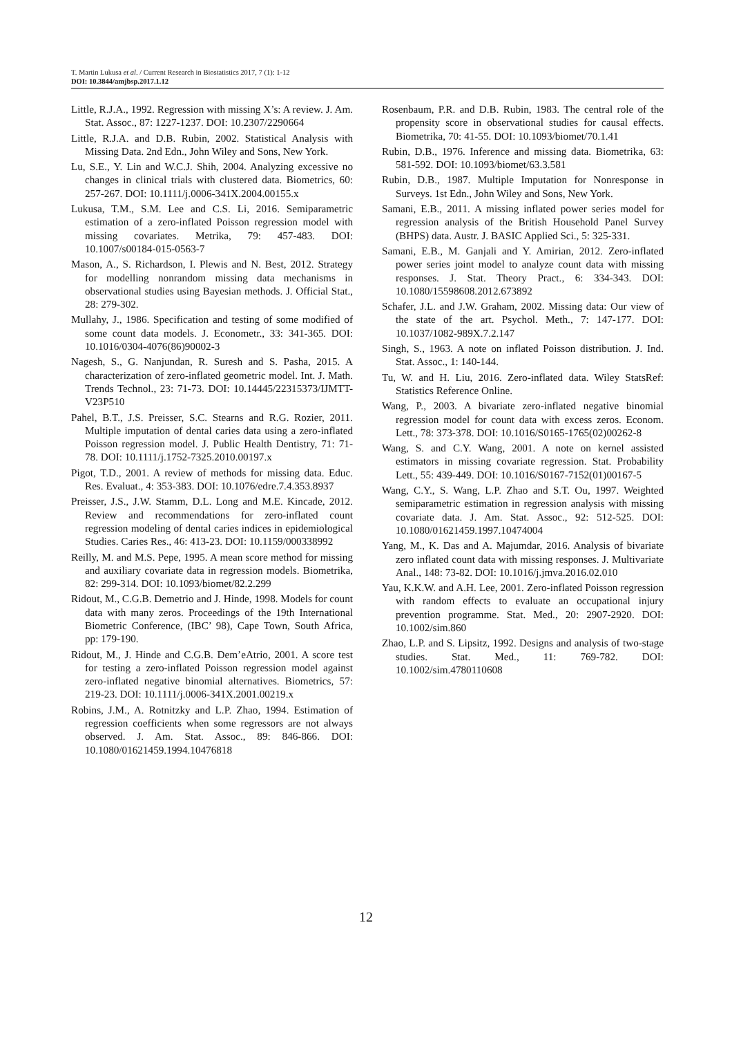T. Martin Lukusa et al. / Current Research in Biostatistics 2017, 7 (1): 1-12
DOI: 10.3844/amjbsp.2017.1.12
Little, R.J.A., 1992. Regression with missing X’s: A review. J. Am. Stat. Assoc., 87: 1227-1237. DOI: 10.2307/2290664
Little, R.J.A. and D.B. Rubin, 2002. Statistical Analysis with Missing Data. 2nd Edn., John Wiley and Sons, New York.
Lu, S.E., Y. Lin and W.C.J. Shih, 2004. Analyzing excessive no changes in clinical trials with clustered data. Biometrics, 60: 257-267. DOI: 10.1111/j.0006-341X.2004.00155.x
Lukusa, T.M., S.M. Lee and C.S. Li, 2016. Semiparametric estimation of a zero-inflated Poisson regression model with missing covariates. Metrika, 79: 457-483. DOI: 10.1007/s00184-015-0563-7
Mason, A., S. Richardson, I. Plewis and N. Best, 2012. Strategy for modelling nonrandom missing data mechanisms in observational studies using Bayesian methods. J. Official Stat., 28: 279-302.
Mullahy, J., 1986. Specification and testing of some modified of some count data models. J. Econometr., 33: 341-365. DOI: 10.1016/0304-4076(86)90002-3
Nagesh, S., G. Nanjundan, R. Suresh and S. Pasha, 2015. A characterization of zero-inflated geometric model. Int. J. Math. Trends Technol., 23: 71-73. DOI: 10.14445/22315373/IJMTT-V23P510
Pahel, B.T., J.S. Preisser, S.C. Stearns and R.G. Rozier, 2011. Multiple imputation of dental caries data using a zero-inflated Poisson regression model. J. Public Health Dentistry, 71: 71-78. DOI: 10.1111/j.1752-7325.2010.00197.x
Pigot, T.D., 2001. A review of methods for missing data. Educ. Res. Evaluat., 4: 353-383. DOI: 10.1076/edre.7.4.353.8937
Preisser, J.S., J.W. Stamm, D.L. Long and M.E. Kincade, 2012. Review and recommendations for zero-inflated count regression modeling of dental caries indices in epidemiological Studies. Caries Res., 46: 413-23. DOI: 10.1159/000338992
Reilly, M. and M.S. Pepe, 1995. A mean score method for missing and auxiliary covariate data in regression models. Biometrika, 82: 299-314. DOI: 10.1093/biomet/82.2.299
Ridout, M., C.G.B. Demetrio and J. Hinde, 1998. Models for count data with many zeros. Proceedings of the 19th International Biometric Conference, (IBC’ 98), Cape Town, South Africa, pp: 179-190.
Ridout, M., J. Hinde and C.G.B. Dem’eAtrio, 2001. A score test for testing a zero-inflated Poisson regression model against zero-inflated negative binomial alternatives. Biometrics, 57: 219-23. DOI: 10.1111/j.0006-341X.2001.00219.x
Robins, J.M., A. Rotnitzky and L.P. Zhao, 1994. Estimation of regression coefficients when some regressors are not always observed. J. Am. Stat. Assoc., 89: 846-866. DOI: 10.1080/01621459.1994.10476818
Rosenbaum, P.R. and D.B. Rubin, 1983. The central role of the propensity score in observational studies for causal effects. Biometrika, 70: 41-55. DOI: 10.1093/biomet/70.1.41
Rubin, D.B., 1976. Inference and missing data. Biometrika, 63: 581-592. DOI: 10.1093/biomet/63.3.581
Rubin, D.B., 1987. Multiple Imputation for Nonresponse in Surveys. 1st Edn., John Wiley and Sons, New York.
Samani, E.B., 2011. A missing inflated power series model for regression analysis of the British Household Panel Survey (BHPS) data. Austr. J. BASIC Applied Sci., 5: 325-331.
Samani, E.B., M. Ganjali and Y. Amirian, 2012. Zero-inflated power series joint model to analyze count data with missing responses. J. Stat. Theory Pract., 6: 334-343. DOI: 10.1080/15598608.2012.673892
Schafer, J.L. and J.W. Graham, 2002. Missing data: Our view of the state of the art. Psychol. Meth., 7: 147-177. DOI: 10.1037/1082-989X.7.2.147
Singh, S., 1963. A note on inflated Poisson distribution. J. Ind. Stat. Assoc., 1: 140-144.
Tu, W. and H. Liu, 2016. Zero-inflated data. Wiley StatsRef: Statistics Reference Online.
Wang, P., 2003. A bivariate zero-inflated negative binomial regression model for count data with excess zeros. Econom. Lett., 78: 373-378. DOI: 10.1016/S0165-1765(02)00262-8
Wang, S. and C.Y. Wang, 2001. A note on kernel assisted estimators in missing covariate regression. Stat. Probability Lett., 55: 439-449. DOI: 10.1016/S0167-7152(01)00167-5
Wang, C.Y., S. Wang, L.P. Zhao and S.T. Ou, 1997. Weighted semiparametric estimation in regression analysis with missing covariate data. J. Am. Stat. Assoc., 92: 512-525. DOI: 10.1080/01621459.1997.10474004
Yang, M., K. Das and A. Majumdar, 2016. Analysis of bivariate zero inflated count data with missing responses. J. Multivariate Anal., 148: 73-82. DOI: 10.1016/j.jmva.2016.02.010
Yau, K.K.W. and A.H. Lee, 2001. Zero-inflated Poisson regression with random effects to evaluate an occupational injury prevention programme. Stat. Med., 20: 2907-2920. DOI: 10.1002/sim.860
Zhao, L.P. and S. Lipsitz, 1992. Designs and analysis of two-stage studies. Stat. Med., 11: 769-782. DOI: 10.1002/sim.4780110608
12